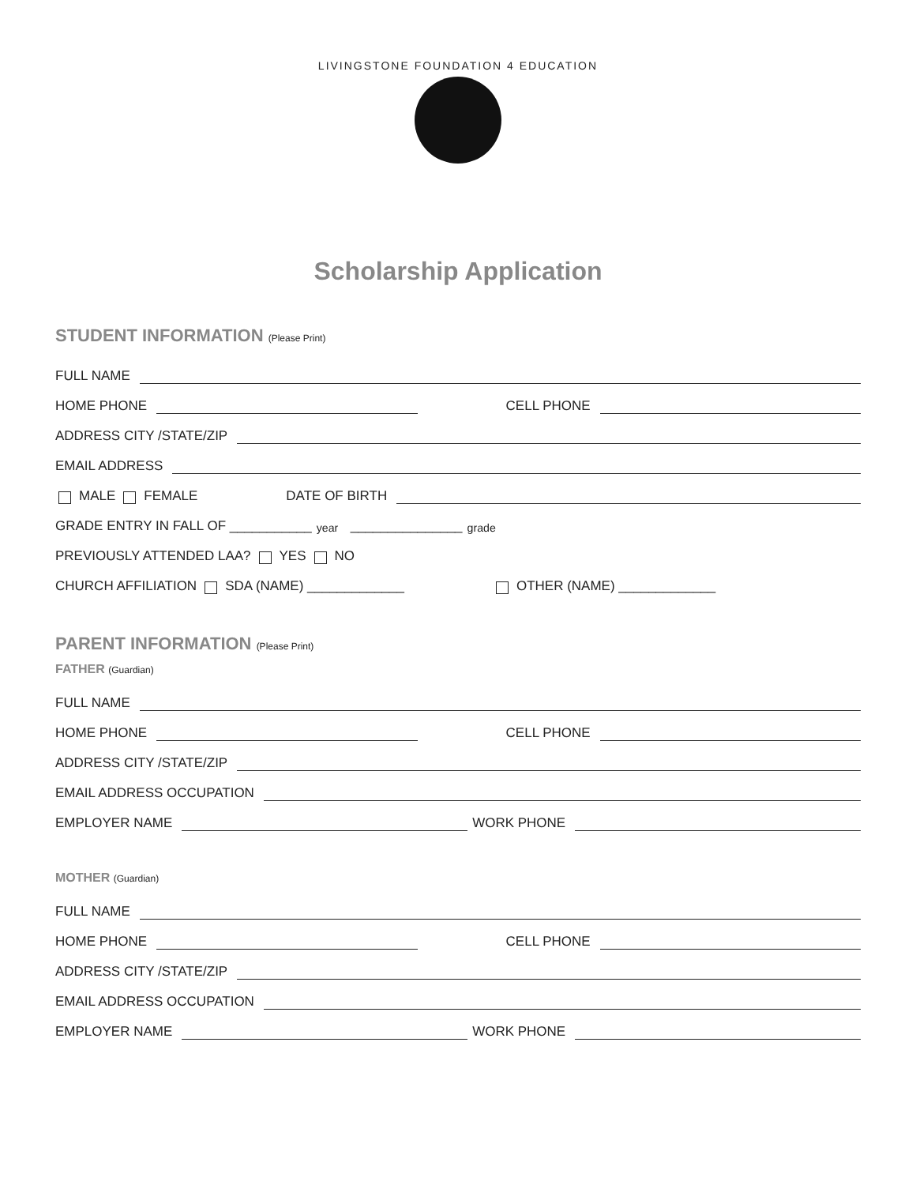LIVINGSTONE FOUNDATION 4 EDUCATION
Scholarship Application
STUDENT INFORMATION (Please Print)
FULL NAME
HOME PHONE CELL PHONE
ADDRESS CITY /STATE/ZIP
EMAIL ADDRESS
MALE FEMALE DATE OF BIRTH
GRADE ENTRY IN FALL OF ___________ year _______________ grade
PREVIOUSLY ATTENDED LAA? YES NO
CHURCH AFFILIATION SDA (NAME) _____________ OTHER (NAME) _____________
PARENT INFORMATION (Please Print)
FATHER (Guardian)
FULL NAME
HOME PHONE CELL PHONE
ADDRESS CITY /STATE/ZIP
EMAIL ADDRESS OCCUPATION
EMPLOYER NAME WORK PHONE
MOTHER (Guardian)
FULL NAME
HOME PHONE CELL PHONE
ADDRESS CITY /STATE/ZIP
EMAIL ADDRESS OCCUPATION
EMPLOYER NAME WORK PHONE